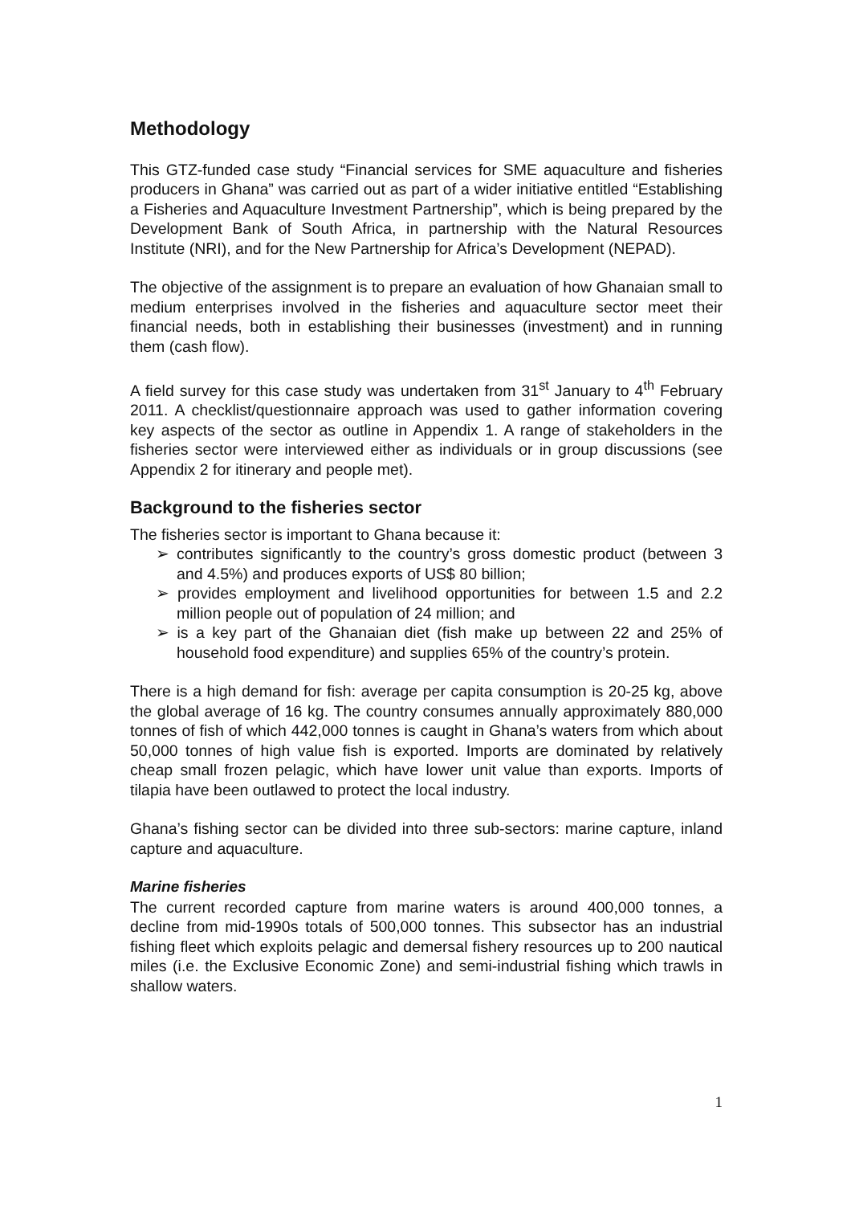Methodology
This GTZ-funded case study “Financial services for SME aquaculture and fisheries producers in Ghana” was carried out as part of a wider initiative entitled “Establishing a Fisheries and Aquaculture Investment Partnership”, which is being prepared by the Development Bank of South Africa, in partnership with the Natural Resources Institute (NRI), and for the New Partnership for Africa’s Development (NEPAD).
The objective of the assignment is to prepare an evaluation of how Ghanaian small to medium enterprises involved in the fisheries and aquaculture sector meet their financial needs, both in establishing their businesses (investment) and in running them (cash flow).
A field survey for this case study was undertaken from 31<sup>st</sup> January to 4<sup>th</sup> February 2011. A checklist/questionnaire approach was used to gather information covering key aspects of the sector as outline in Appendix 1. A range of stakeholders in the fisheries sector were interviewed either as individuals or in group discussions (see Appendix 2 for itinerary and people met).
Background to the fisheries sector
The fisheries sector is important to Ghana because it:
➢ contributes significantly to the country’s gross domestic product (between 3 and 4.5%) and produces exports of US$ 80 billion;
➢ provides employment and livelihood opportunities for between 1.5 and 2.2 million people out of population of 24 million; and
➢ is a key part of the Ghanaian diet (fish make up between 22 and 25% of household food expenditure) and supplies 65% of the country’s protein.
There is a high demand for fish: average per capita consumption is 20-25 kg, above the global average of 16 kg. The country consumes annually approximately 880,000 tonnes of fish of which 442,000 tonnes is caught in Ghana’s waters from which about 50,000 tonnes of high value fish is exported. Imports are dominated by relatively cheap small frozen pelagic, which have lower unit value than exports. Imports of tilapia have been outlawed to protect the local industry.
Ghana’s fishing sector can be divided into three sub-sectors: marine capture, inland capture and aquaculture.
Marine fisheries
The current recorded capture from marine waters is around 400,000 tonnes, a decline from mid-1990s totals of 500,000 tonnes. This subsector has an industrial fishing fleet which exploits pelagic and demersal fishery resources up to 200 nautical miles (i.e. the Exclusive Economic Zone) and semi-industrial fishing which trawls in shallow waters.
1